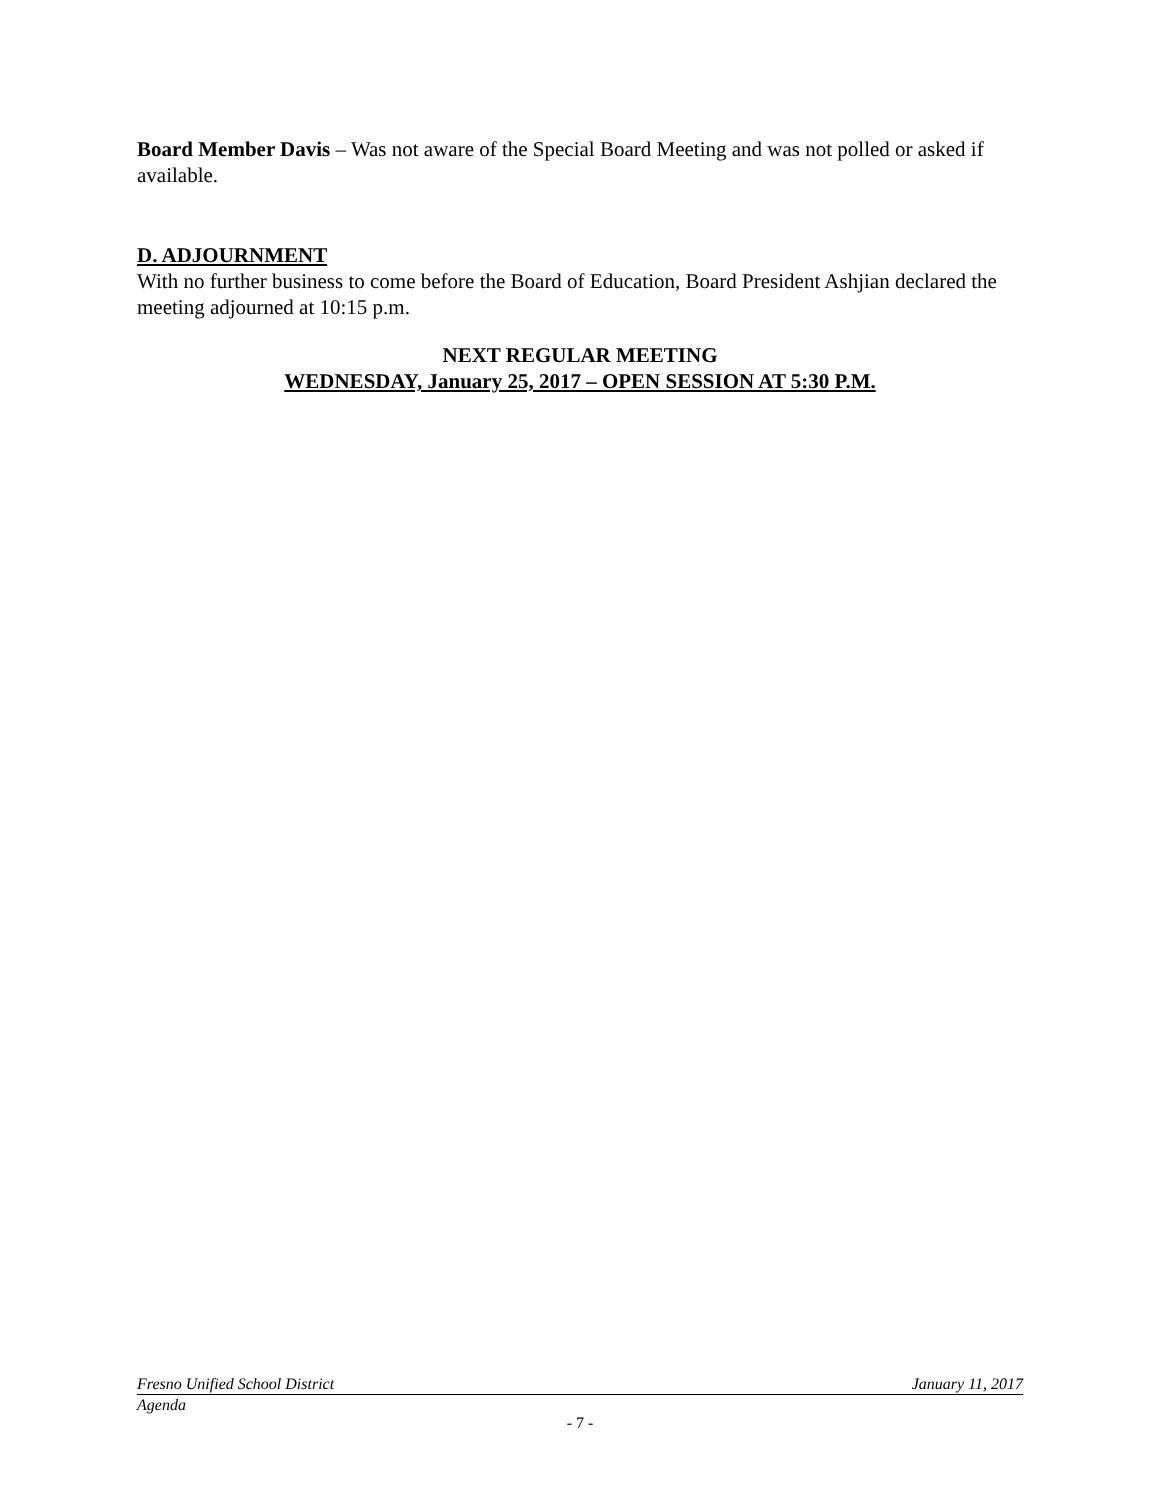Board Member Davis – Was not aware of the Special Board Meeting and was not polled or asked if available.
D. ADJOURNMENT
With no further business to come before the Board of Education, Board President Ashjian declared the meeting adjourned at 10:15 p.m.
NEXT REGULAR MEETING
WEDNESDAY, January 25, 2017 – OPEN SESSION AT 5:30 P.M.
Fresno Unified School District January 11, 2017
Agenda
- 7 -